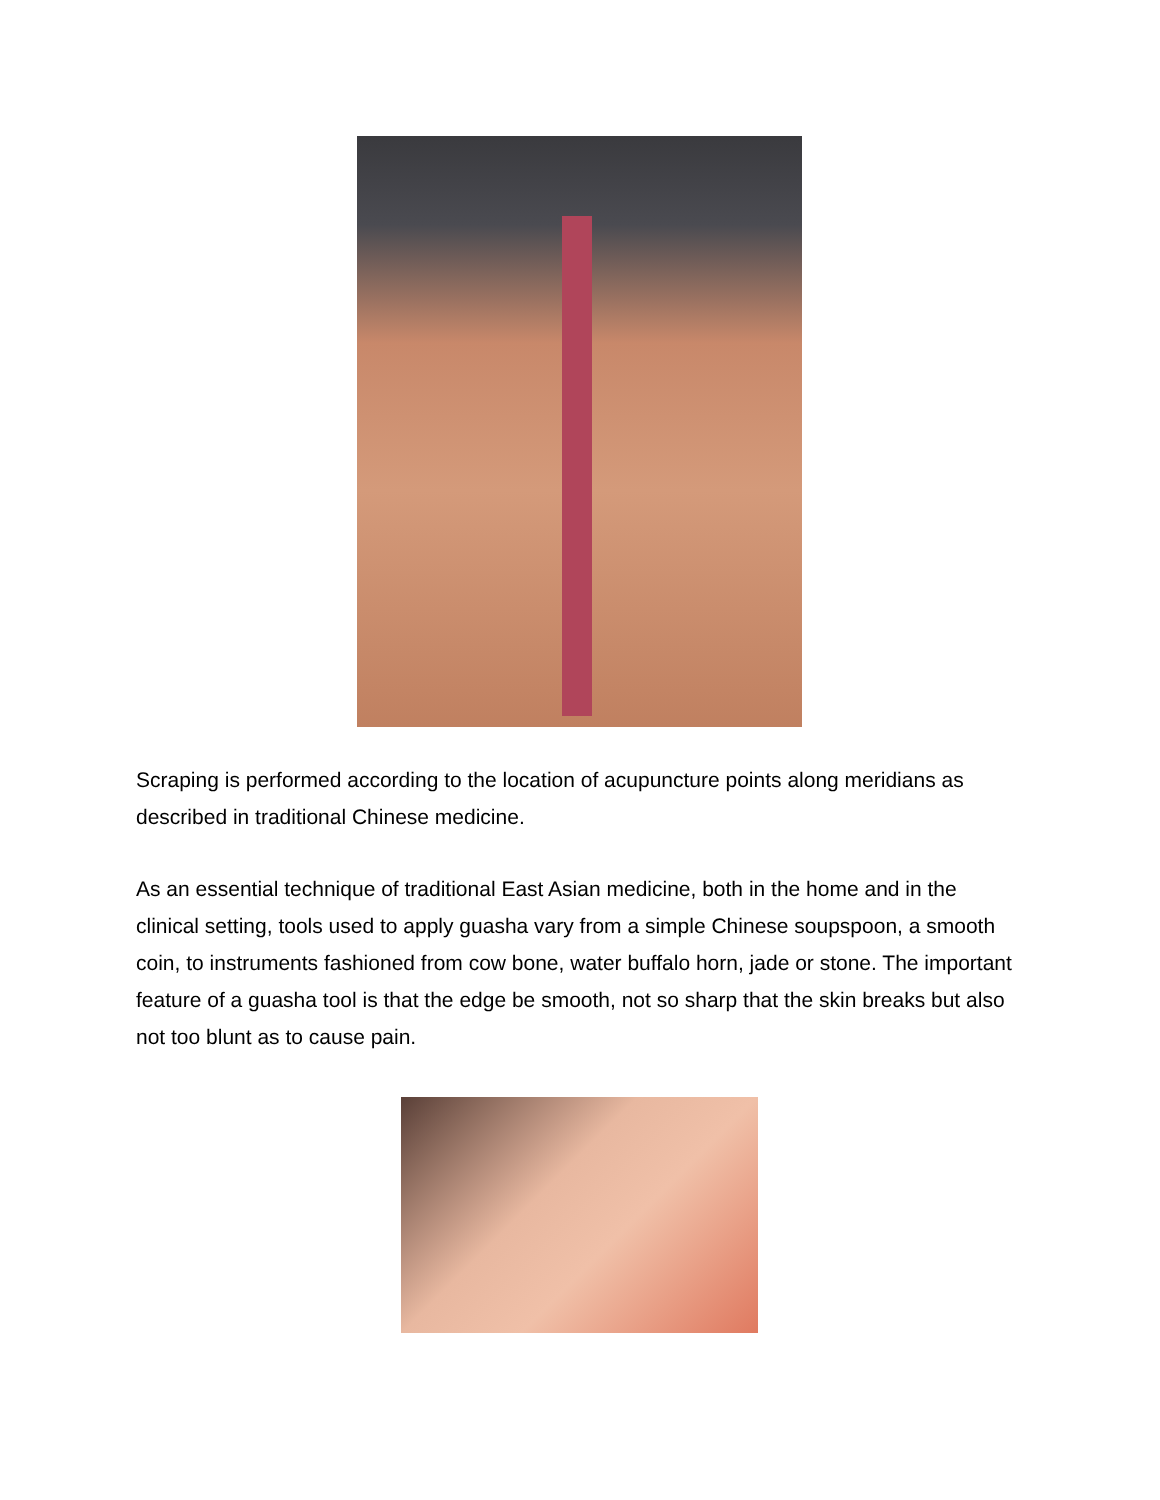Scraping is performed according to the location of acupuncture points along meridians as described in traditional Chinese medicine.
As an essential technique of traditional East Asian medicine, both in the home and in the clinical setting, tools used to apply guasha vary from a simple Chinese soupspoon, a smooth coin, to instruments fashioned from cow bone, water buffalo horn, jade or stone. The important feature of a guasha tool is that the edge be smooth, not so sharp that the skin breaks but also not too blunt as to cause pain.